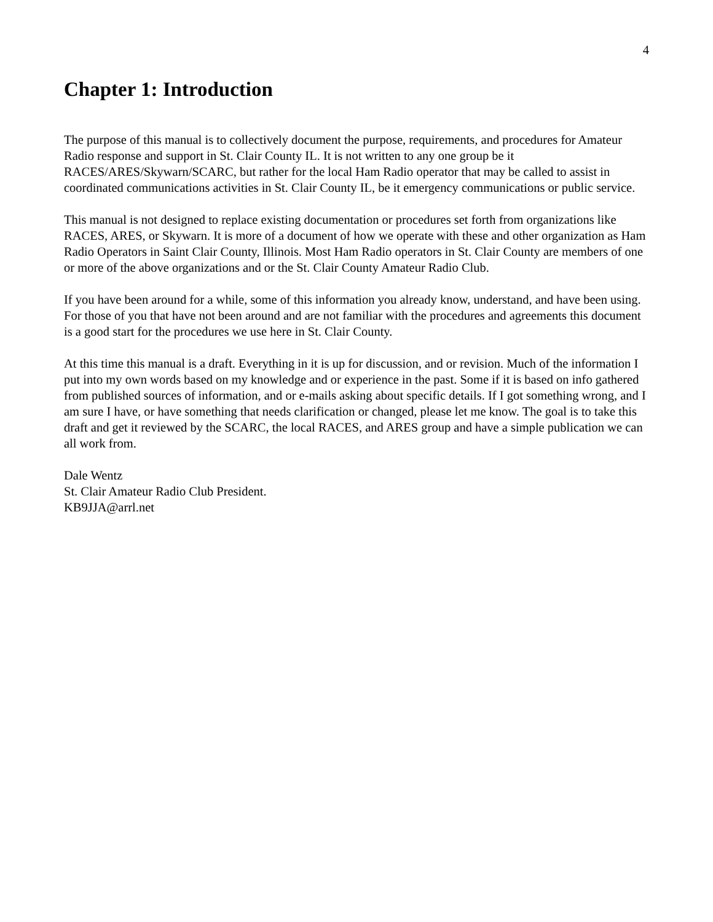4
Chapter 1: Introduction
The purpose of this manual is to collectively document the purpose, requirements, and procedures for Amateur Radio response and support in St. Clair County IL. It is not written to any one group be it RACES/ARES/Skywarn/SCARC, but rather for the local Ham Radio operator that may be called to assist in coordinated communications activities in St. Clair County IL, be it emergency communications or public service.
This manual is not designed to replace existing documentation or procedures set forth from organizations like RACES, ARES, or Skywarn. It is more of a document of how we operate with these and other organization as Ham Radio Operators in Saint Clair County, Illinois. Most Ham Radio operators in St. Clair County are members of one or more of the above organizations and or the St. Clair County Amateur Radio Club.
If you have been around for a while, some of this information you already know, understand, and have been using. For those of you that have not been around and are not familiar with the procedures and agreements this document is a good start for the procedures we use here in St. Clair County.
At this time this manual is a draft. Everything in it is up for discussion, and or revision. Much of the information I put into my own words based on my knowledge and or experience in the past. Some if it is based on info gathered from published sources of information, and or e-mails asking about specific details. If I got something wrong, and I am sure I have, or have something that needs clarification or changed, please let me know. The goal is to take this draft and get it reviewed by the SCARC, the local RACES, and ARES group and have a simple publication we can all work from.
Dale Wentz
St. Clair Amateur Radio Club President.
KB9JJA@arrl.net